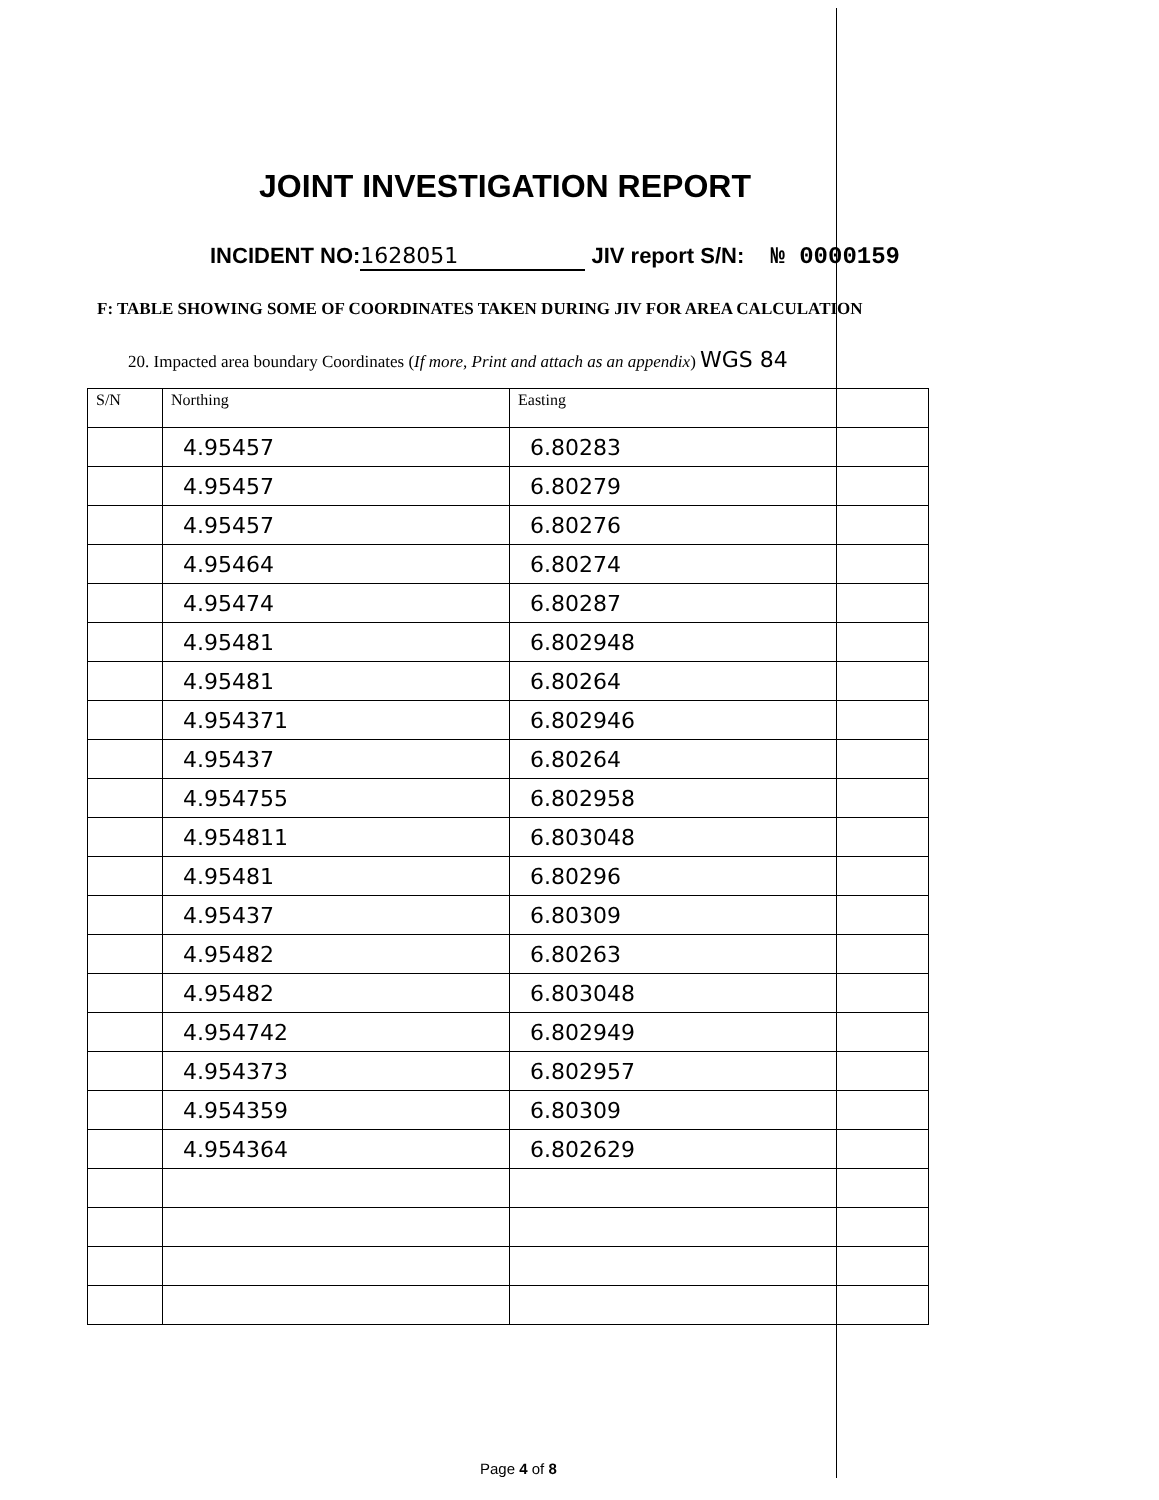JOINT INVESTIGATION REPORT
INCIDENT NO: 1628051 JIV report S/N: № 0000159
F: TABLE SHOWING SOME OF COORDINATES TAKEN DURING JIV FOR AREA CALCULATION
20. Impacted area boundary Coordinates (If more, Print and attach as an appendix) WGS 84
| S/N | Northing | Easting |
| --- | --- | --- |
| | 4.95457 | 6.80283 |
| | 4.95457 | 6.80279 |
| | 4.95457 | 6.80276 |
| | 4.95464 | 6.80274 |
| | 4.95474 | 6.80287 |
| | 4.95481 | 6.802948 |
| | 4.95481 | 6.80264 |
| | 4.954371 | 6.802946 |
| | 4.95437 | 6.80264 |
| | 4.954755 | 6.802958 |
| | 4.954811 | 6.803048 |
| | 4.95481 | 6.80296 |
| | 4.95437 | 6.80309 |
| | 4.95482 | 6.80263 |
| | 4.95482 | 6.803048 |
| | 4.954742 | 6.802949 |
| | 4.954373 | 6.802957 |
| | 4.954359 | 6.80309 |
| | 4.954364 | 6.802629 |
Page 4 of 8